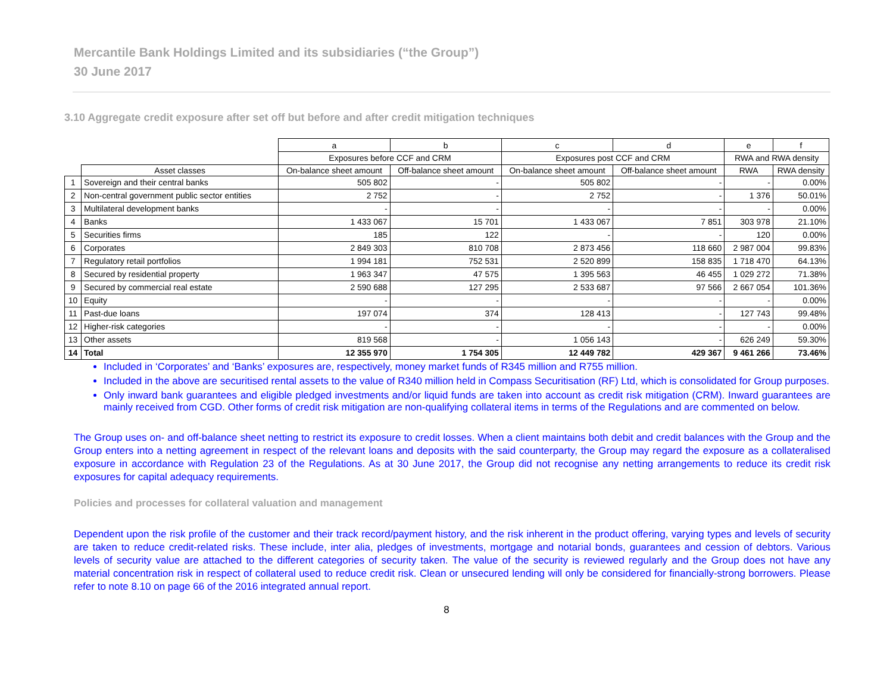Mercantile Bank Holdings Limited and its subsidiaries (“the Group”)
30 June 2017
3.10 Aggregate credit exposure after set off but before and after credit mitigation techniques
| | | a | b | c | d | e | f |
| | | Exposures before CCF and CRM | | Exposures post CCF and CRM | | RWA and RWA density | |
| | Asset classes | On-balance sheet amount | Off-balance sheet amount | On-balance sheet amount | Off-balance sheet amount | RWA | RWA density |
| 1 | Sovereign and their central banks | 505 802 | - | 505 802 | - | - | 0.00% |
| 2 | Non-central government public sector entities | 2 752 | - | 2 752 | - | 1 376 | 50.01% |
| 3 | Multilateral development banks | - | - | - | - | - | 0.00% |
| 4 | Banks | 1 433 067 | 15 701 | 1 433 067 | 7 851 | 303 978 | 21.10% |
| 5 | Securities firms | 185 | 122 | - | - | 120 | 0.00% |
| 6 | Corporates | 2 849 303 | 810 708 | 2 873 456 | 118 660 | 2 987 004 | 99.83% |
| 7 | Regulatory retail portfolios | 1 994 181 | 752 531 | 2 520 899 | 158 835 | 1 718 470 | 64.13% |
| 8 | Secured by residential property | 1 963 347 | 47 575 | 1 395 563 | 46 455 | 1 029 272 | 71.38% |
| 9 | Secured by commercial real estate | 2 590 688 | 127 295 | 2 533 687 | 97 566 | 2 667 054 | 101.36% |
| 10 | Equity | - | - | - | - | - | 0.00% |
| 11 | Past-due loans | 197 074 | 374 | 128 413 | - | 127 743 | 99.48% |
| 12 | Higher-risk categories | - | - | - | - | - | 0.00% |
| 13 | Other assets | 819 568 | - | 1 056 143 | - | 626 249 | 59.30% |
| 14 | Total | 12 355 970 | 1 754 305 | 12 449 782 | 429 367 | 9 461 266 | 73.46% |
Included in ‘Corporates’ and ‘Banks’ exposures are, respectively, money market funds of R345 million and R755 million.
Included in the above are securitised rental assets to the value of R340 million held in Compass Securitisation (RF) Ltd, which is consolidated for Group purposes.
Only inward bank guarantees and eligible pledged investments and/or liquid funds are taken into account as credit risk mitigation (CRM). Inward guarantees are mainly received from CGD. Other forms of credit risk mitigation are non-qualifying collateral items in terms of the Regulations and are commented on below.
The Group uses on- and off-balance sheet netting to restrict its exposure to credit losses. When a client maintains both debit and credit balances with the Group and the Group enters into a netting agreement in respect of the relevant loans and deposits with the said counterparty, the Group may regard the exposure as a collateralised exposure in accordance with Regulation 23 of the Regulations. As at 30 June 2017, the Group did not recognise any netting arrangements to reduce its credit risk exposures for capital adequacy requirements.
Policies and processes for collateral valuation and management
Dependent upon the risk profile of the customer and their track record/payment history, and the risk inherent in the product offering, varying types and levels of security are taken to reduce credit-related risks. These include, inter alia, pledges of investments, mortgage and notarial bonds, guarantees and cession of debtors. Various levels of security value are attached to the different categories of security taken. The value of the security is reviewed regularly and the Group does not have any material concentration risk in respect of collateral used to reduce credit risk. Clean or unsecured lending will only be considered for financially-strong borrowers. Please refer to note 8.10 on page 66 of the 2016 integrated annual report.
8